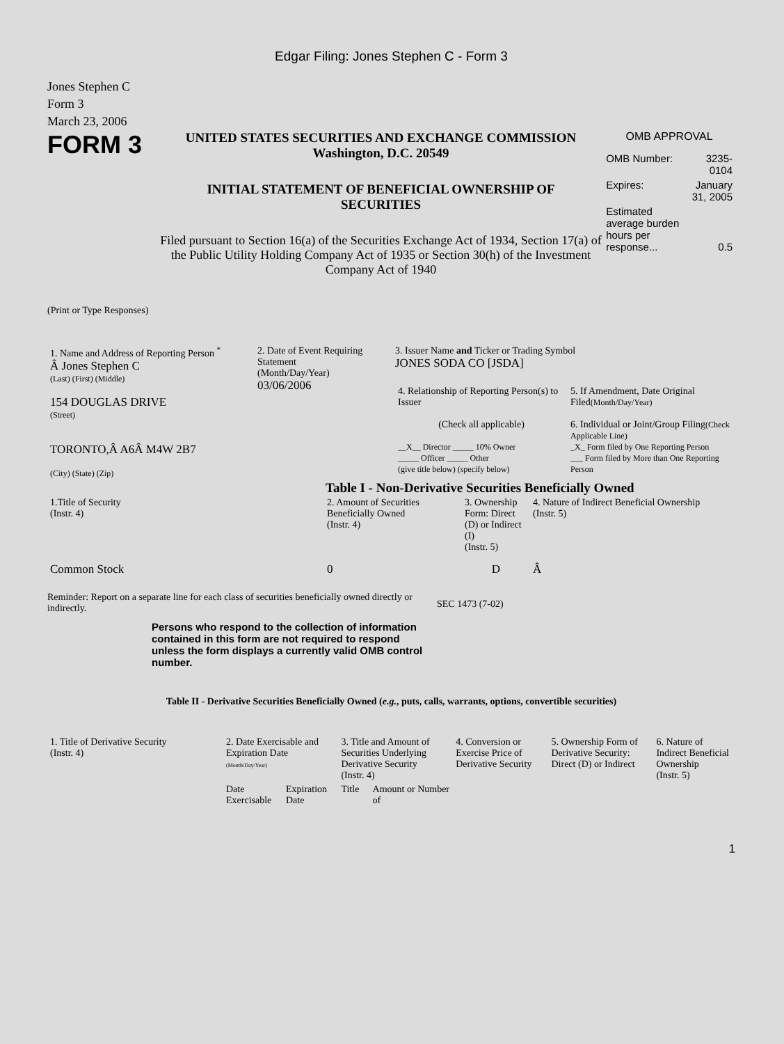Edgar Filing: Jones Stephen C - Form 3
Jones Stephen C
Form 3
March 23, 2006
FORM 3
UNITED STATES SECURITIES AND EXCHANGE COMMISSION
Washington, D.C. 20549
INITIAL STATEMENT OF BENEFICIAL OWNERSHIP OF SECURITIES
Filed pursuant to Section 16(a) of the Securities Exchange Act of 1934, Section 17(a) of the Public Utility Holding Company Act of 1935 or Section 30(h) of the Investment Company Act of 1940
OMB APPROVAL
| OMB Number: | 3235-0104 |
| Expires: | January 31, 2005 |
| Estimated average burden hours per response... | 0.5 |
(Print or Type Responses)
| 1. Name and Address of Reporting Person <sup>*</sup> Â Jones Stephen C (Last) (First) (Middle) 154 DOUGLAS DRIVE (Street) TORONTO,Â A6Â M4W 2B7 (City) (State) (Zip) | 2. Date of Event Requiring Statement (Month/Day/Year) 03/06/2006 | 3. Issuer Name and Ticker or Trading Symbol JONES SODA CO [JSDA] / 4. Relationship of Reporting Person(s) to Issuer (Check all applicable) __X__ Director _____ 10% Owner _____ Officer _____ Other (give title below) (specify below) / 5. If Amendment, Date Original Filed (Month/Day/Year) 6. Individual or Joint/Group Filing (Check Applicable Line) _X_ Form filed by One Reporting Person ___ Form filed by More than One Reporting Person / |
Table I - Non-Derivative Securities Beneficially Owned
| 1.Title of Security (Instr. 4) | 2. Amount of Securities Beneficially Owned (Instr. 4) | 3. Ownership Form: Direct (D) or Indirect (I) (Instr. 5) | 4. Nature of Indirect Beneficial Ownership (Instr. 5) |
| --- | --- | --- | --- |
| Common Stock | 0 | D | Â |
Reminder: Report on a separate line for each class of securities beneficially owned directly or indirectly.
SEC 1473 (7-02)
Persons who respond to the collection of information contained in this form are not required to respond unless the form displays a currently valid OMB control number.
Table II - Derivative Securities Beneficially Owned (e.g., puts, calls, warrants, options, convertible securities)
| 1. Title of Derivative Security (Instr. 4) | 2. Date Exercisable and Expiration Date (Month/Day/Year) | | 3. Title and Amount of Securities Underlying Derivative Security (Instr. 4) | | 4. Conversion or Exercise Price of Derivative Security | 5. Ownership Form of Derivative Security: Direct (D) or Indirect | 6. Nature of Indirect Beneficial Ownership (Instr. 5) |
| --- | --- | --- | --- | --- | --- | --- | --- |
| | Date Exercisable | Expiration Date | Title | Amount or Number of | | | |
1